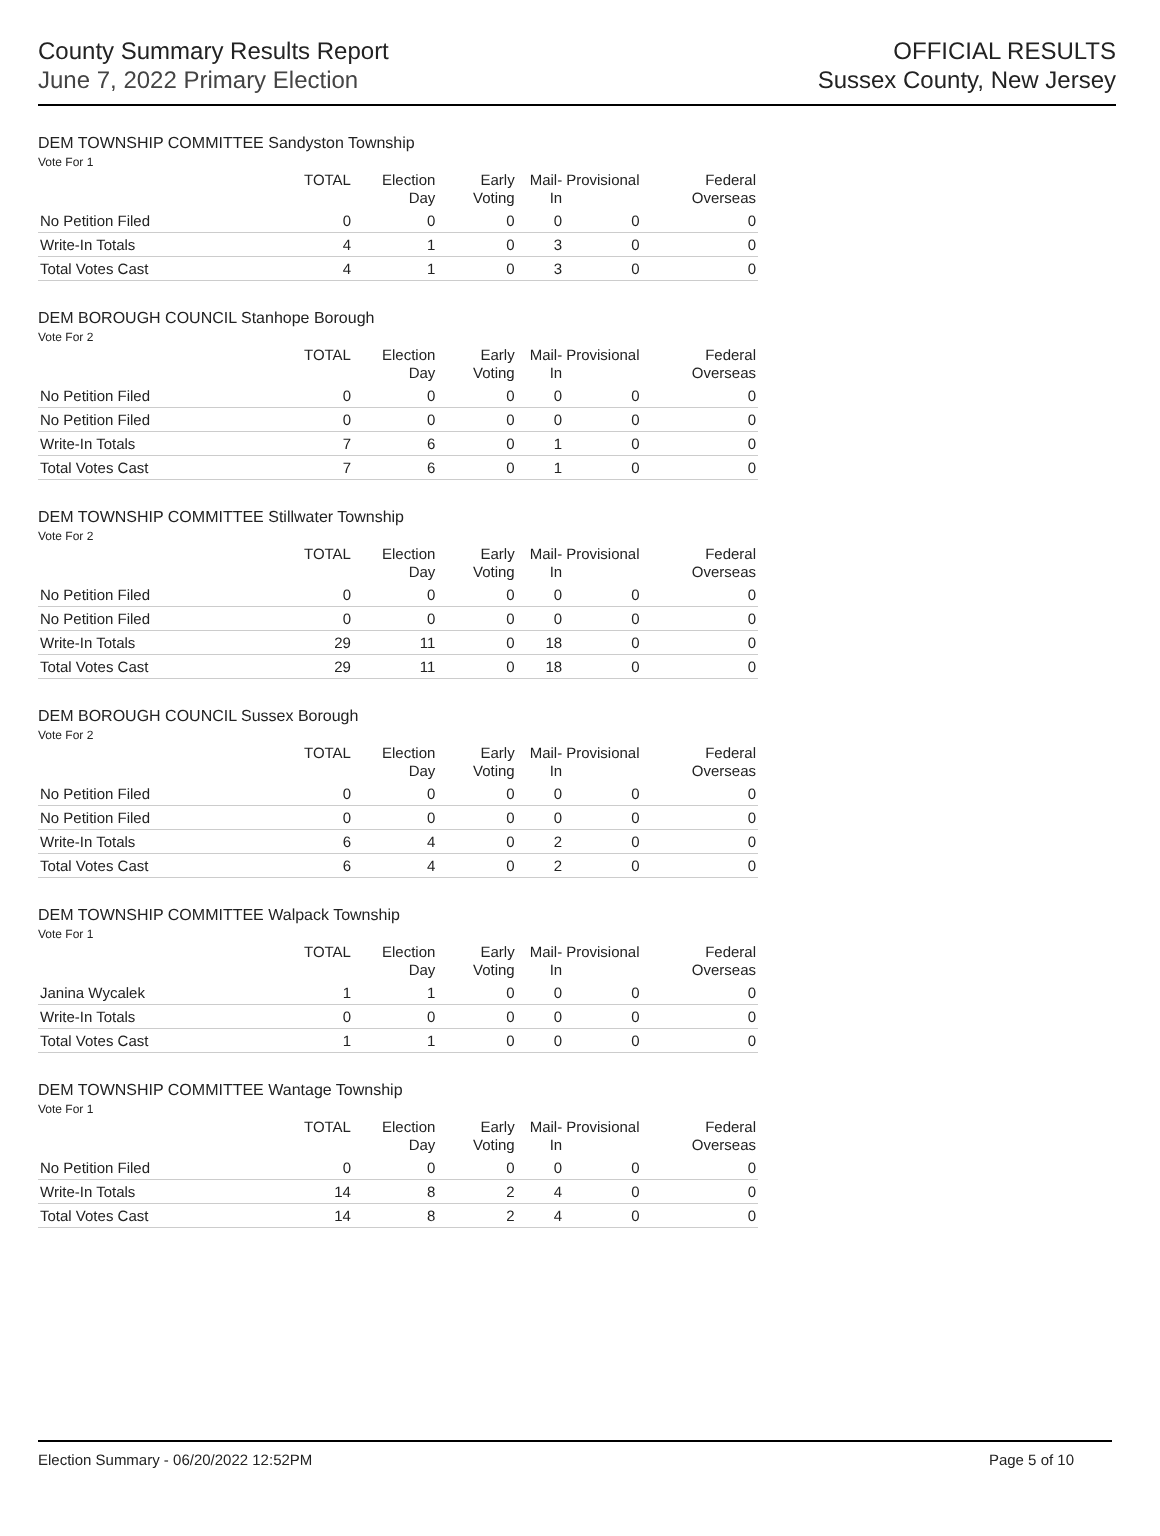County Summary Results Report
June 7, 2022 Primary Election
OFFICIAL RESULTS
Sussex County, New Jersey
DEM TOWNSHIP COMMITTEE Sandyston Township
Vote For 1
| | TOTAL | Election Day | Early Voting | Mail-In | Provisional | Federal Overseas |
| --- | --- | --- | --- | --- | --- | --- |
| No Petition Filed | 0 | 0 | 0 | 0 | 0 | 0 |
| Write-In Totals | 4 | 1 | 0 | 3 | 0 | 0 |
| Total Votes Cast | 4 | 1 | 0 | 3 | 0 | 0 |
DEM BOROUGH COUNCIL Stanhope Borough
Vote For 2
| | TOTAL | Election Day | Early Voting | Mail-In | Provisional | Federal Overseas |
| --- | --- | --- | --- | --- | --- | --- |
| No Petition Filed | 0 | 0 | 0 | 0 | 0 | 0 |
| No Petition Filed | 0 | 0 | 0 | 0 | 0 | 0 |
| Write-In Totals | 7 | 6 | 0 | 1 | 0 | 0 |
| Total Votes Cast | 7 | 6 | 0 | 1 | 0 | 0 |
DEM TOWNSHIP COMMITTEE Stillwater Township
Vote For 2
| | TOTAL | Election Day | Early Voting | Mail-In | Provisional | Federal Overseas |
| --- | --- | --- | --- | --- | --- | --- |
| No Petition Filed | 0 | 0 | 0 | 0 | 0 | 0 |
| No Petition Filed | 0 | 0 | 0 | 0 | 0 | 0 |
| Write-In Totals | 29 | 11 | 0 | 18 | 0 | 0 |
| Total Votes Cast | 29 | 11 | 0 | 18 | 0 | 0 |
DEM BOROUGH COUNCIL Sussex Borough
Vote For 2
| | TOTAL | Election Day | Early Voting | Mail-In | Provisional | Federal Overseas |
| --- | --- | --- | --- | --- | --- | --- |
| No Petition Filed | 0 | 0 | 0 | 0 | 0 | 0 |
| No Petition Filed | 0 | 0 | 0 | 0 | 0 | 0 |
| Write-In Totals | 6 | 4 | 0 | 2 | 0 | 0 |
| Total Votes Cast | 6 | 4 | 0 | 2 | 0 | 0 |
DEM TOWNSHIP COMMITTEE Walpack Township
Vote For 1
| | TOTAL | Election Day | Early Voting | Mail-In | Provisional | Federal Overseas |
| --- | --- | --- | --- | --- | --- | --- |
| Janina Wycalek | 1 | 1 | 0 | 0 | 0 | 0 |
| Write-In Totals | 0 | 0 | 0 | 0 | 0 | 0 |
| Total Votes Cast | 1 | 1 | 0 | 0 | 0 | 0 |
DEM TOWNSHIP COMMITTEE Wantage Township
Vote For 1
| | TOTAL | Election Day | Early Voting | Mail-In | Provisional | Federal Overseas |
| --- | --- | --- | --- | --- | --- | --- |
| No Petition Filed | 0 | 0 | 0 | 0 | 0 | 0 |
| Write-In Totals | 14 | 8 | 2 | 4 | 0 | 0 |
| Total Votes Cast | 14 | 8 | 2 | 4 | 0 | 0 |
Election Summary - 06/20/2022 12:52PM Page 5 of 10